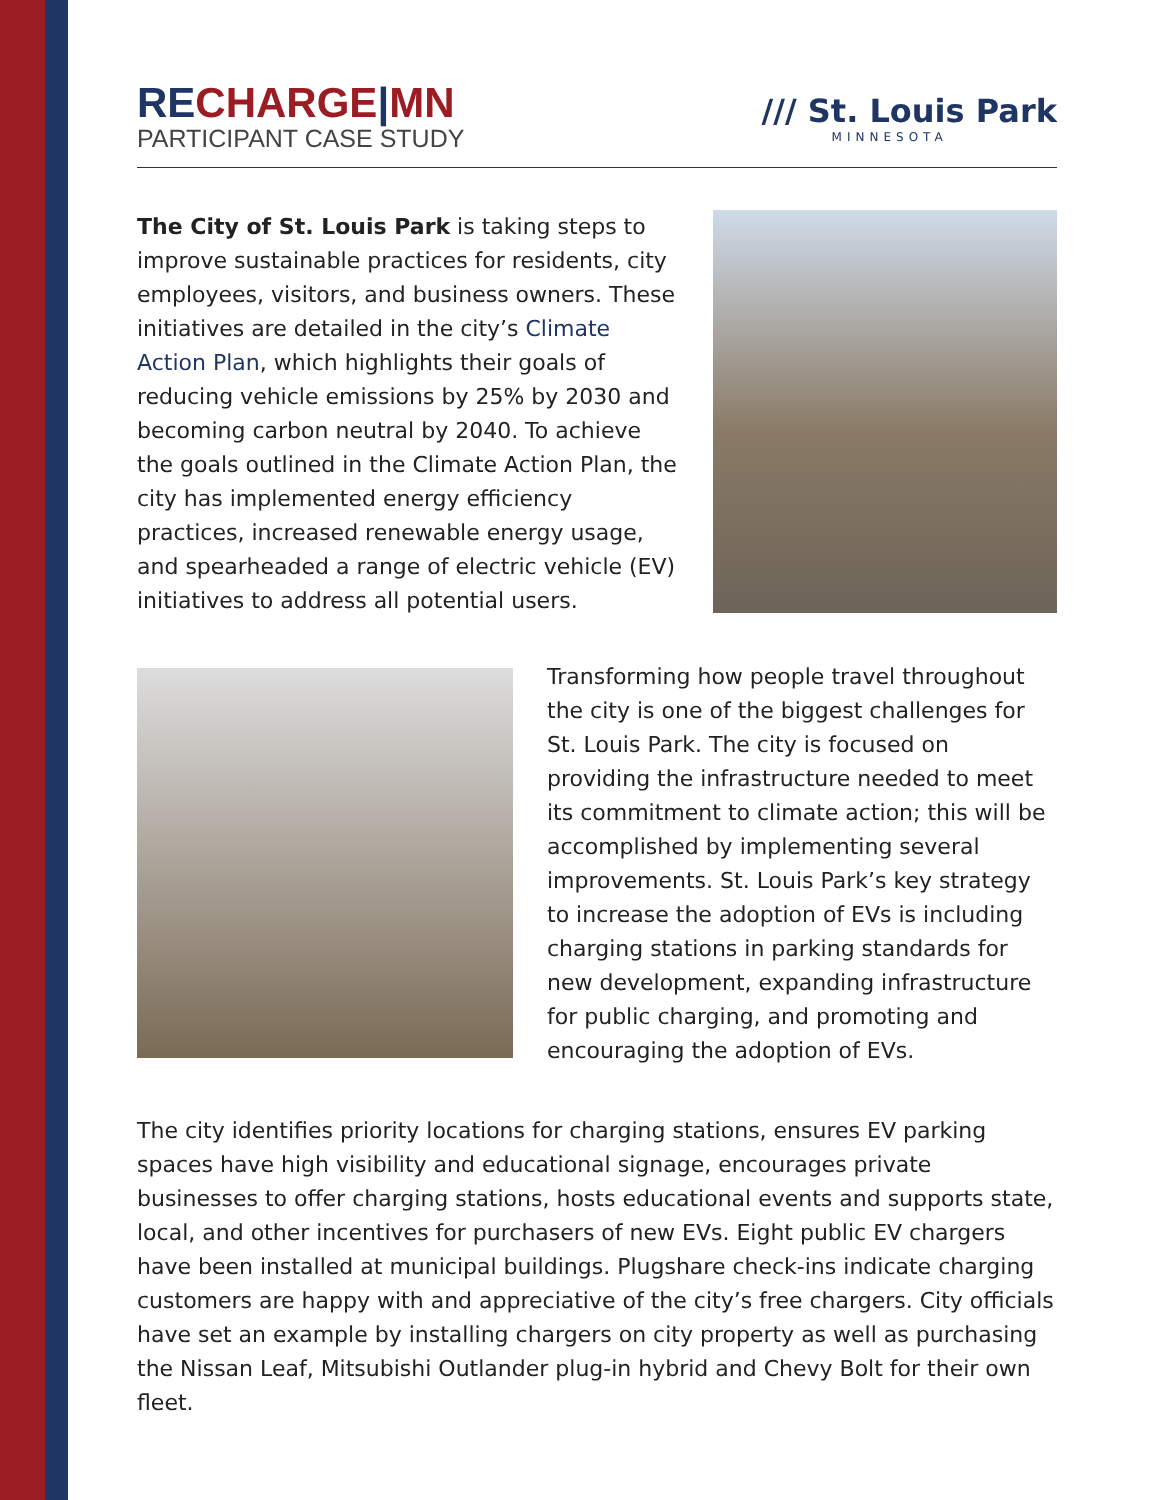RECHARGE|MN
PARTICIPANT CASE STUDY
/// St. Louis Park
MINNESOTA
The City of St. Louis Park is taking steps to improve sustainable practices for residents, city employees, visitors, and business owners. These initiatives are detailed in the city’s Climate Action Plan, which highlights their goals of reducing vehicle emissions by 25% by 2030 and becoming carbon neutral by 2040. To achieve the goals outlined in the Climate Action Plan, the city has implemented energy efficiency practices, increased renewable energy usage, and spearheaded a range of electric vehicle (EV) initiatives to address all potential users.
Transforming how people travel throughout the city is one of the biggest challenges for St. Louis Park. The city is focused on providing the infrastructure needed to meet its commitment to climate action; this will be accomplished by implementing several improvements. St. Louis Park’s key strategy to increase the adoption of EVs is including charging stations in parking standards for new development, expanding infrastructure for public charging, and promoting and encouraging the adoption of EVs.
The city identifies priority locations for charging stations, ensures EV parking spaces have high visibility and educational signage, encourages private businesses to offer charging stations, hosts educational events and supports state, local, and other incentives for purchasers of new EVs. Eight public EV chargers have been installed at municipal buildings. Plugshare check-ins indicate charging customers are happy with and appreciative of the city’s free chargers. City officials have set an example by installing chargers on city property as well as purchasing the Nissan Leaf, Mitsubishi Outlander plug-in hybrid and Chevy Bolt for their own fleet.